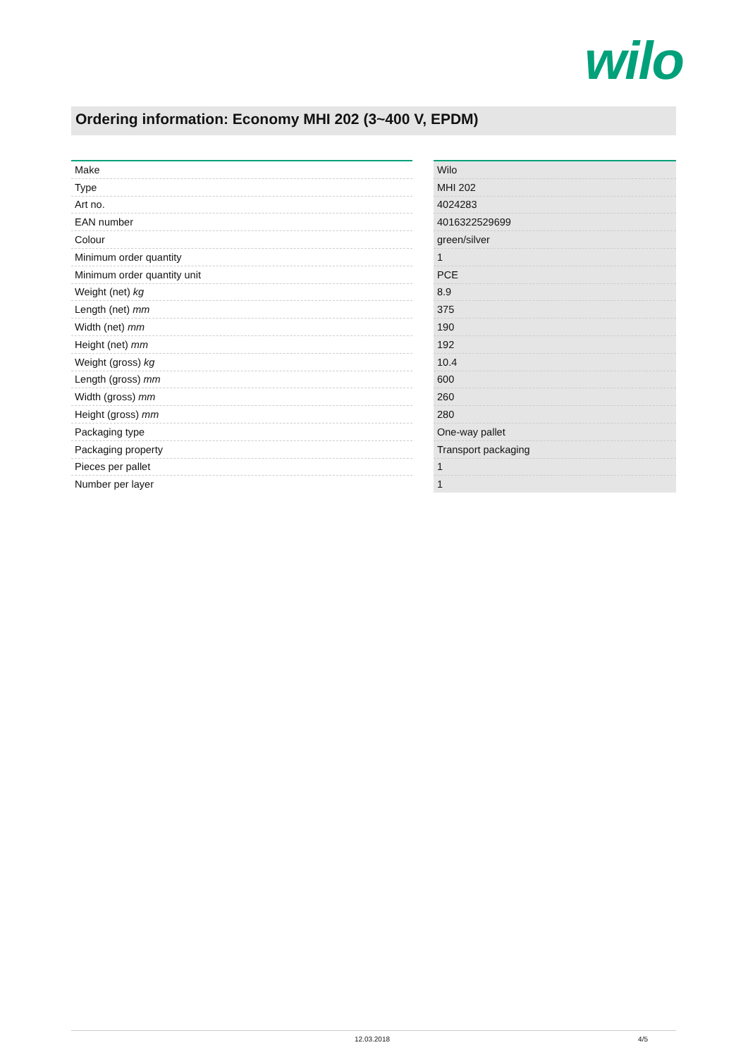wilo
Ordering information: Economy MHI 202 (3~400 V, EPDM)
| Make | | Wilo |
| Type | | MHI 202 |
| Art no. | | 4024283 |
| EAN number | | 4016322529699 |
| Colour | | green/silver |
| Minimum order quantity | | 1 |
| Minimum order quantity unit | | PCE |
| Weight (net) kg | | 8.9 |
| Length (net) mm | | 375 |
| Width (net) mm | | 190 |
| Height (net) mm | | 192 |
| Weight (gross) kg | | 10.4 |
| Length (gross) mm | | 600 |
| Width (gross) mm | | 260 |
| Height (gross) mm | | 280 |
| Packaging type | | One-way pallet |
| Packaging property | | Transport packaging |
| Pieces per pallet | | 1 |
| Number per layer | | 1 |
12.03.2018 4/5